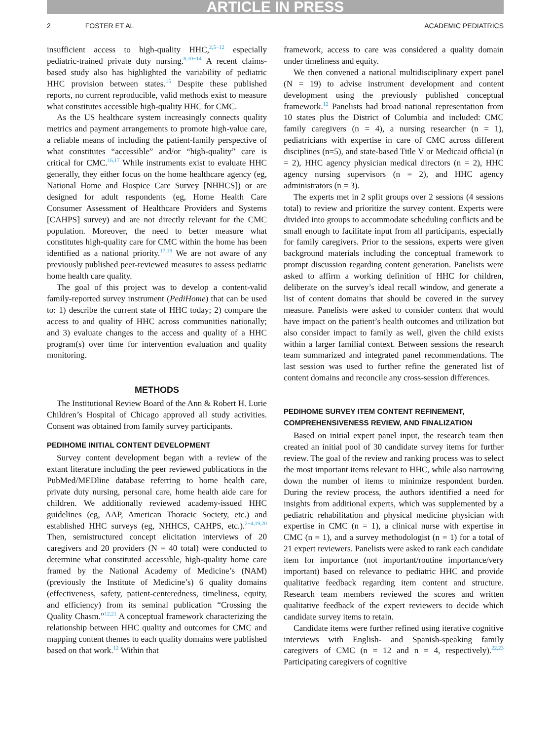ARTICLE IN PRESS
2 FOSTER ET AL ACADEMIC PEDIATRICS
insufficient access to high-quality HHC,<sup>2,5−12</sup> especially pediatric-trained private duty nursing.<sup>8,10−14</sup> A recent claims-based study also has highlighted the variability of pediatric HHC provision between states.<sup>15</sup> Despite these published reports, no current reproducible, valid methods exist to measure what constitutes accessible high-quality HHC for CMC.
As the US healthcare system increasingly connects quality metrics and payment arrangements to promote high-value care, a reliable means of including the patient-family perspective of what constitutes “accessible” and/or “high-quality” care is critical for CMC.<sup>16,17</sup> While instruments exist to evaluate HHC generally, they either focus on the home healthcare agency (eg, National Home and Hospice Care Survey [NHHCS]) or are designed for adult respondents (eg, Home Health Care Consumer Assessment of Healthcare Providers and Systems [CAHPS] survey) and are not directly relevant for the CMC population. Moreover, the need to better measure what constitutes high-quality care for CMC within the home has been identified as a national priority.<sup>17,18</sup> We are not aware of any previously published peer-reviewed measures to assess pediatric home health care quality.
The goal of this project was to develop a content-valid family-reported survey instrument (PediHome) that can be used to: 1) describe the current state of HHC today; 2) compare the access to and quality of HHC across communities nationally; and 3) evaluate changes to the access and quality of a HHC program(s) over time for intervention evaluation and quality monitoring.
METHODS
The Institutional Review Board of the Ann & Robert H. Lurie Children’s Hospital of Chicago approved all study activities. Consent was obtained from family survey participants.
PEDIHOME INITIAL CONTENT DEVELOPMENT
Survey content development began with a review of the extant literature including the peer reviewed publications in the PubMed/MEDline database referring to home health care, private duty nursing, personal care, home health aide care for children. We additionally reviewed academy-issued HHC guidelines (eg, AAP, American Thoracic Society, etc.) and established HHC surveys (eg, NHHCS, CAHPS, etc.).<sup>2−4,19,20</sup> Then, semistructured concept elicitation interviews of 20 caregivers and 20 providers (N = 40 total) were conducted to determine what constituted accessible, high-quality home care framed by the National Academy of Medicine’s (NAM) (previously the Institute of Medicine’s) 6 quality domains (effectiveness, safety, patient-centeredness, timeliness, equity, and efficiency) from its seminal publication “Crossing the Quality Chasm.”<sup>12,21</sup> A conceptual framework characterizing the relationship between HHC quality and outcomes for CMC and mapping content themes to each quality domains were published based on that work.<sup>12</sup> Within that
framework, access to care was considered a quality domain under timeliness and equity.
We then convened a national multidisciplinary expert panel (N = 19) to advise instrument development and content development using the previously published conceptual framework.<sup>12</sup> Panelists had broad national representation from 10 states plus the District of Columbia and included: CMC family caregivers (n = 4), a nursing researcher (n = 1), pediatricians with expertise in care of CMC across different disciplines (n=5), and state-based Title V or Medicaid official (n = 2), HHC agency physician medical directors (n = 2), HHC agency nursing supervisors (n = 2), and HHC agency administrators (n = 3).
The experts met in 2 split groups over 2 sessions (4 sessions total) to review and prioritize the survey content. Experts were divided into groups to accommodate scheduling conflicts and be small enough to facilitate input from all participants, especially for family caregivers. Prior to the sessions, experts were given background materials including the conceptual framework to prompt discussion regarding content generation. Panelists were asked to affirm a working definition of HHC for children, deliberate on the survey’s ideal recall window, and generate a list of content domains that should be covered in the survey measure. Panelists were asked to consider content that would have impact on the patient’s health outcomes and utilization but also consider impact to family as well, given the child exists within a larger familial context. Between sessions the research team summarized and integrated panel recommendations. The last session was used to further refine the generated list of content domains and reconcile any cross-session differences.
PEDIHOME SURVEY ITEM CONTENT REFINEMENT, COMPREHENSIVENESS REVIEW, AND FINALIZATION
Based on initial expert panel input, the research team then created an initial pool of 30 candidate survey items for further review. The goal of the review and ranking process was to select the most important items relevant to HHC, while also narrowing down the number of items to minimize respondent burden. During the review process, the authors identified a need for insights from additional experts, which was supplemented by a pediatric rehabilitation and physical medicine physician with expertise in CMC (n = 1), a clinical nurse with expertise in CMC (n = 1), and a survey methodologist (n = 1) for a total of 21 expert reviewers. Panelists were asked to rank each candidate item for importance (not important/routine importance/very important) based on relevance to pediatric HHC and provide qualitative feedback regarding item content and structure. Research team members reviewed the scores and written qualitative feedback of the expert reviewers to decide which candidate survey items to retain.
Candidate items were further refined using iterative cognitive interviews with English- and Spanish-speaking family caregivers of CMC (n = 12 and n = 4, respectively).<sup>22,23</sup> Participating caregivers of cognitive